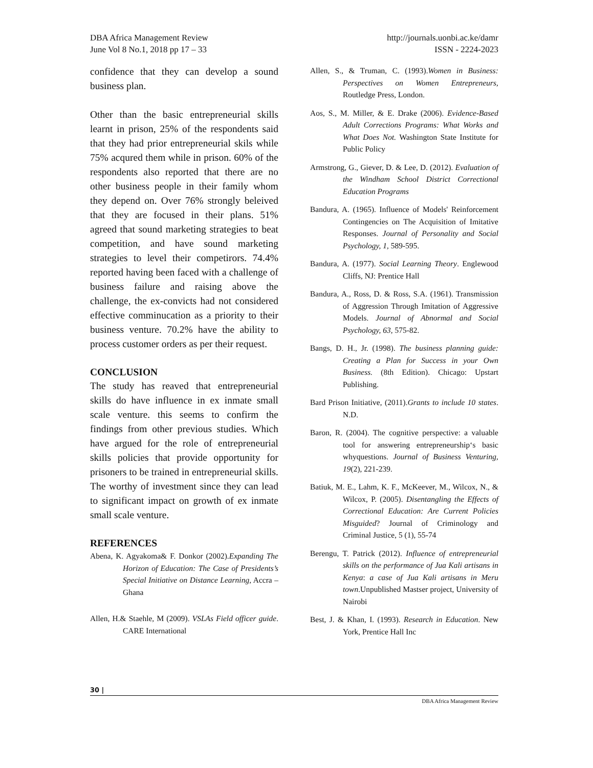DBA Africa Management Review
June Vol 8 No.1, 2018 pp 17 – 33
http://journals.uonbi.ac.ke/damr
ISSN - 2224-2023
confidence that they can develop a sound business plan.
Other than the basic entrepreneurial skills learnt in prison, 25% of the respondents said that they had prior entrepreneurial skils while 75% acqured them while in prison. 60% of the respondents also reported that there are no other business people in their family whom they depend on. Over 76% strongly beleived that they are focused in their plans. 51% agreed that sound marketing strategies to beat competition, and have sound marketing strategies to level their competirors. 74.4% reported having been faced with a challenge of business failure and raising above the challenge, the ex-convicts had not considered effective comminucation as a priority to their business venture. 70.2% have the ability to process customer orders as per their request.
CONCLUSION
The study has reaved that entrepreneurial skills do have influence in ex inmate small scale venture. this seems to confirm the findings from other previous studies. Which have argued for the role of entrepreneurial skills policies that provide opportunity for prisoners to be trained in entrepreneurial skills. The worthy of investment since they can lead to significant impact on growth of ex inmate small scale venture.
REFERENCES
Abena, K. Agyakoma& F. Donkor (2002).Expanding The Horizon of Education: The Case of Presidents’s Special Initiative on Distance Learning, Accra – Ghana
Allen, H.& Staehle, M (2009). VSLAs Field officer guide. CARE International
Allen, S., & Truman, C. (1993).Women in Business: Perspectives on Women Entrepreneurs, Routledge Press, London.
Aos, S., M. Miller, & E. Drake (2006). Evidence-Based Adult Corrections Programs: What Works and What Does Not. Washington State Institute for Public Policy
Armstrong, G., Giever, D. & Lee, D. (2012). Evaluation of the Windham School District Correctional Education Programs
Bandura, A. (1965). Influence of Models' Reinforcement Contingencies on The Acquisition of Imitative Responses. Journal of Personality and Social Psychology, 1, 589-595.
Bandura, A. (1977). Social Learning Theory. Englewood Cliffs, NJ: Prentice Hall
Bandura, A., Ross, D. & Ross, S.A. (1961). Transmission of Aggression Through Imitation of Aggressive Models. Journal of Abnormal and Social Psychology, 63, 575-82.
Bangs, D. H., Jr. (1998). The business planning guide: Creating a Plan for Success in your Own Business. (8th Edition). Chicago: Upstart Publishing.
Bard Prison Initiative, (2011).Grants to include 10 states. N.D.
Baron, R. (2004). The cognitive perspective: a valuable tool for answering entrepreneurship‘s basic whyquestions. Journal of Business Venturing, 19(2), 221-239.
Batiuk, M. E., Lahm, K. F., McKeever, M., Wilcox, N., & Wilcox, P. (2005). Disentangling the Effects of Correctional Education: Are Current Policies Misguided? Journal of Criminology and Criminal Justice, 5 (1), 55-74
Berengu, T. Patrick (2012). Influence of entrepreneurial skills on the performance of Jua Kali artisans in Kenya: a case of Jua Kali artisans in Meru town.Unpublished Mastser project, University of Nairobi
Best, J. & Khan, I. (1993). Research in Education. New York, Prentice Hall Inc
30 |
DBA Africa Management Review